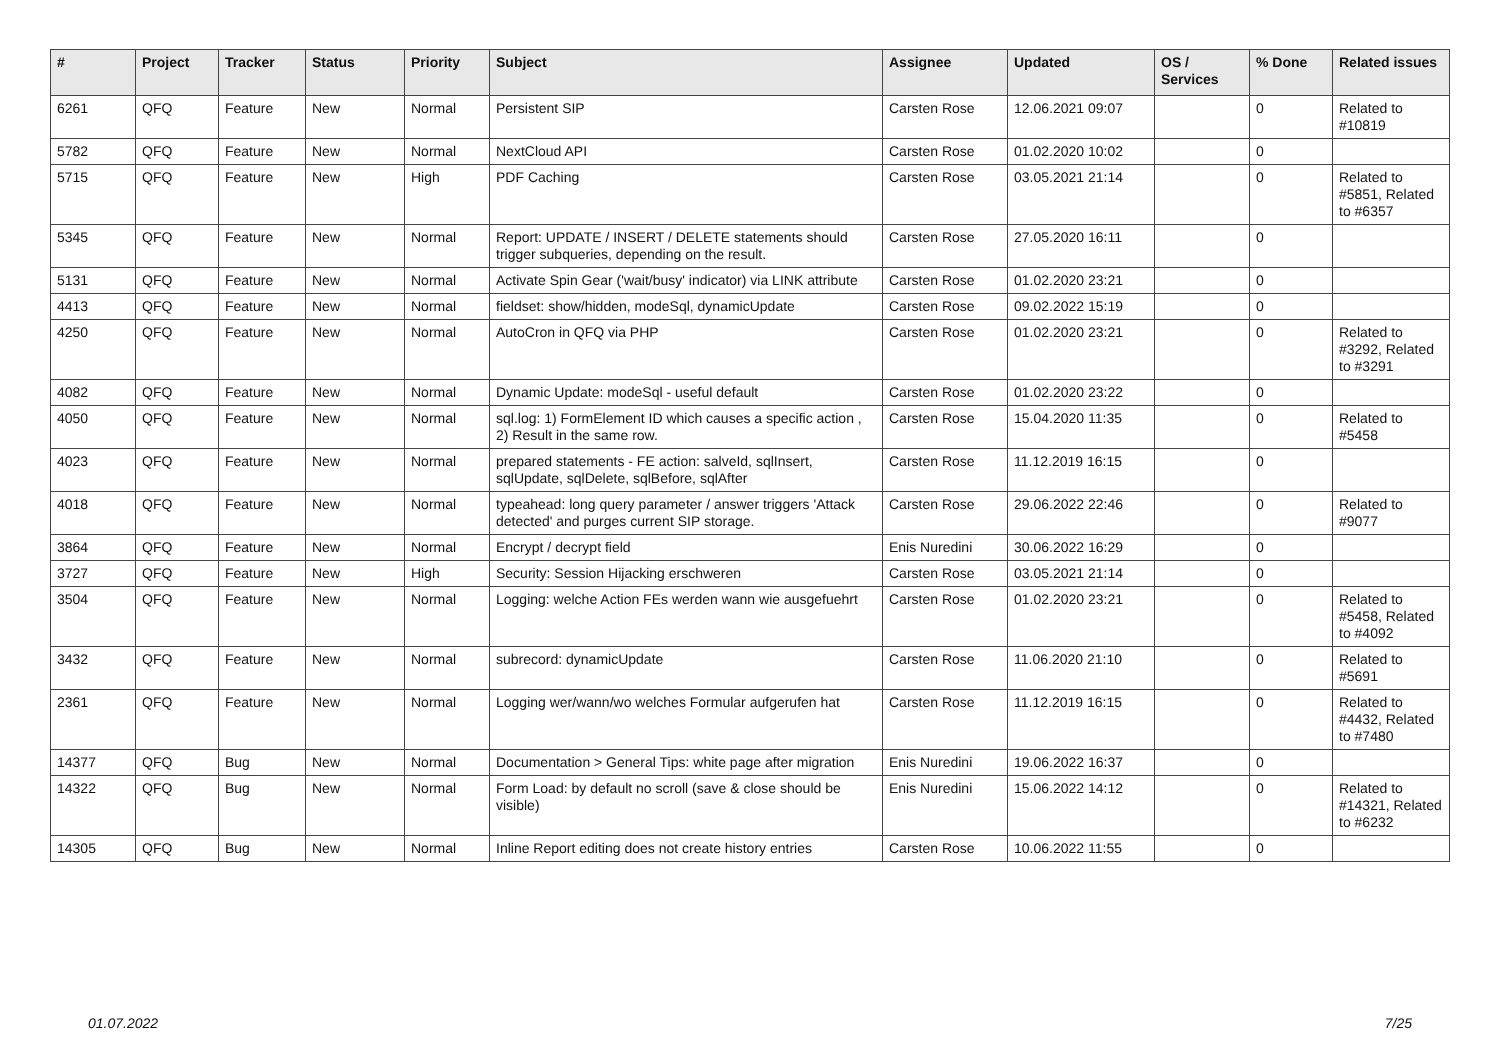| # | Project | Tracker | Status | Priority | Subject | Assignee | Updated | OS / Services | % Done | Related issues |
| --- | --- | --- | --- | --- | --- | --- | --- | --- | --- | --- |
| 6261 | QFQ | Feature | New | Normal | Persistent SIP | Carsten Rose | 12.06.2021 09:07 | | 0 | Related to #10819 |
| 5782 | QFQ | Feature | New | Normal | NextCloud API | Carsten Rose | 01.02.2020 10:02 | | 0 | |
| 5715 | QFQ | Feature | New | High | PDF Caching | Carsten Rose | 03.05.2021 21:14 | | 0 | Related to #5851, Related to #6357 |
| 5345 | QFQ | Feature | New | Normal | Report: UPDATE / INSERT / DELETE statements should trigger subqueries, depending on the result. | Carsten Rose | 27.05.2020 16:11 | | 0 | |
| 5131 | QFQ | Feature | New | Normal | Activate Spin Gear ('wait/busy' indicator) via LINK attribute | Carsten Rose | 01.02.2020 23:21 | | 0 | |
| 4413 | QFQ | Feature | New | Normal | fieldset: show/hidden, modeSql, dynamicUpdate | Carsten Rose | 09.02.2022 15:19 | | 0 | |
| 4250 | QFQ | Feature | New | Normal | AutoCron in QFQ via PHP | Carsten Rose | 01.02.2020 23:21 | | 0 | Related to #3292, Related to #3291 |
| 4082 | QFQ | Feature | New | Normal | Dynamic Update: modeSql - useful default | Carsten Rose | 01.02.2020 23:22 | | 0 | |
| 4050 | QFQ | Feature | New | Normal | sql.log: 1) FormElement ID which causes a specific action , 2) Result in the same row. | Carsten Rose | 15.04.2020 11:35 | | 0 | Related to #5458 |
| 4023 | QFQ | Feature | New | Normal | prepared statements - FE action: salveId, sqlInsert, sqlUpdate, sqlDelete, sqlBefore, sqlAfter | Carsten Rose | 11.12.2019 16:15 | | 0 | |
| 4018 | QFQ | Feature | New | Normal | typeahead: long query parameter / answer triggers 'Attack detected' and purges current SIP storage. | Carsten Rose | 29.06.2022 22:46 | | 0 | Related to #9077 |
| 3864 | QFQ | Feature | New | Normal | Encrypt / decrypt field | Enis Nuredini | 30.06.2022 16:29 | | 0 | |
| 3727 | QFQ | Feature | New | High | Security: Session Hijacking erschweren | Carsten Rose | 03.05.2021 21:14 | | 0 | |
| 3504 | QFQ | Feature | New | Normal | Logging: welche Action FEs werden wann wie ausgefuehrt | Carsten Rose | 01.02.2020 23:21 | | 0 | Related to #5458, Related to #4092 |
| 3432 | QFQ | Feature | New | Normal | subrecord: dynamicUpdate | Carsten Rose | 11.06.2020 21:10 | | 0 | Related to #5691 |
| 2361 | QFQ | Feature | New | Normal | Logging wer/wann/wo welches Formular aufgerufen hat | Carsten Rose | 11.12.2019 16:15 | | 0 | Related to #4432, Related to #7480 |
| 14377 | QFQ | Bug | New | Normal | Documentation > General Tips: white page after migration | Enis Nuredini | 19.06.2022 16:37 | | 0 | |
| 14322 | QFQ | Bug | New | Normal | Form Load: by default no scroll (save & close should be visible) | Enis Nuredini | 15.06.2022 14:12 | | 0 | Related to #14321, Related to #6232 |
| 14305 | QFQ | Bug | New | Normal | Inline Report editing does not create history entries | Carsten Rose | 10.06.2022 11:55 | | 0 | |
01.07.2022 7/25